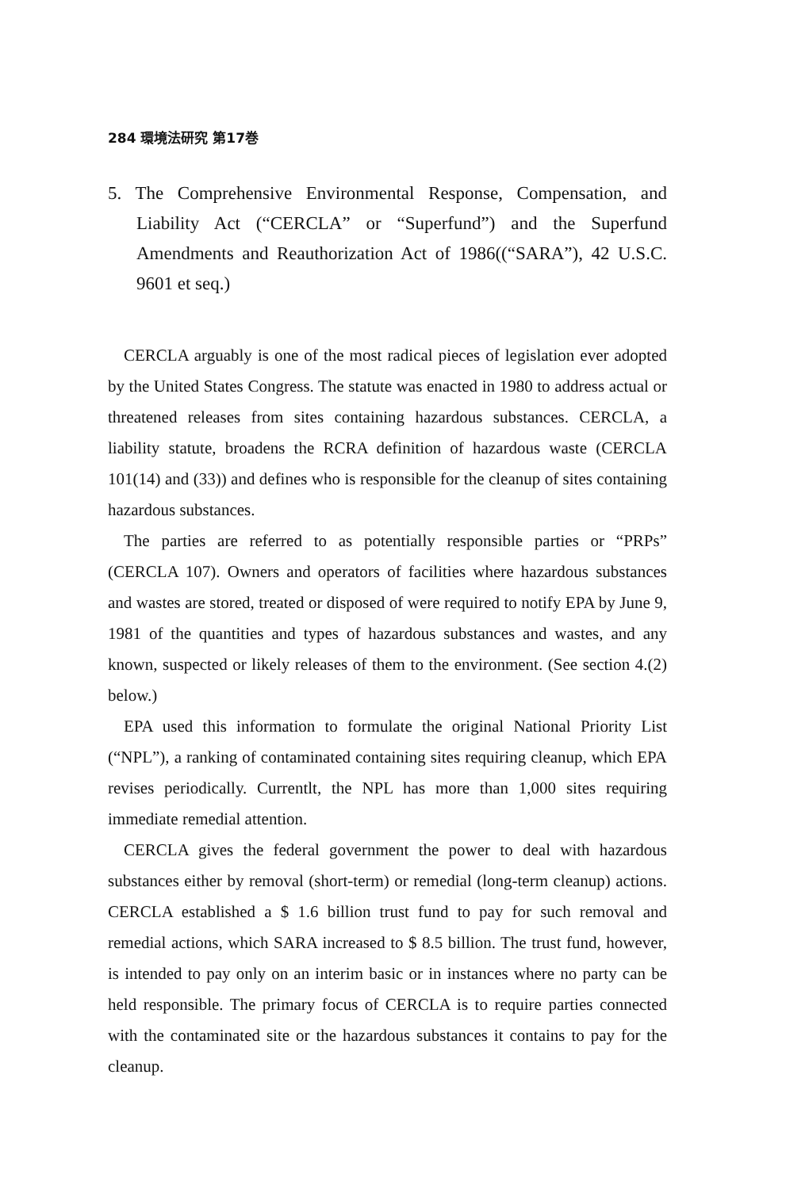284 環境法研究 第17巻
5. The Comprehensive Environmental Response, Compensation, and Liability Act (“CERCLA” or “Superfund”) and the Superfund Amendments and Reauthorization Act of 1986((“SARA”), 42 U.S.C. 9601 et seq.)
CERCLA arguably is one of the most radical pieces of legislation ever adopted by the United States Congress. The statute was enacted in 1980 to address actual or threatened releases from sites containing hazardous substances. CERCLA, a liability statute, broadens the RCRA definition of hazardous waste (CERCLA 101(14) and (33)) and defines who is responsible for the cleanup of sites containing hazardous substances.
The parties are referred to as potentially responsible parties or “PRPs” (CERCLA 107). Owners and operators of facilities where hazardous substances and wastes are stored, treated or disposed of were required to notify EPA by June 9, 1981 of the quantities and types of hazardous substances and wastes, and any known, suspected or likely releases of them to the environment. (See section 4.(2) below.)
EPA used this information to formulate the original National Priority List (“NPL”), a ranking of contaminated containing sites requiring cleanup, which EPA revises periodically. Currentlt, the NPL has more than 1,000 sites requiring immediate remedial attention.
CERCLA gives the federal government the power to deal with hazardous substances either by removal (short-term) or remedial (long-term cleanup) actions. CERCLA established a $ 1.6 billion trust fund to pay for such removal and remedial actions, which SARA increased to $ 8.5 billion. The trust fund, however, is intended to pay only on an interim basic or in instances where no party can be held responsible. The primary focus of CERCLA is to require parties connected with the contaminated site or the hazardous substances it contains to pay for the cleanup.